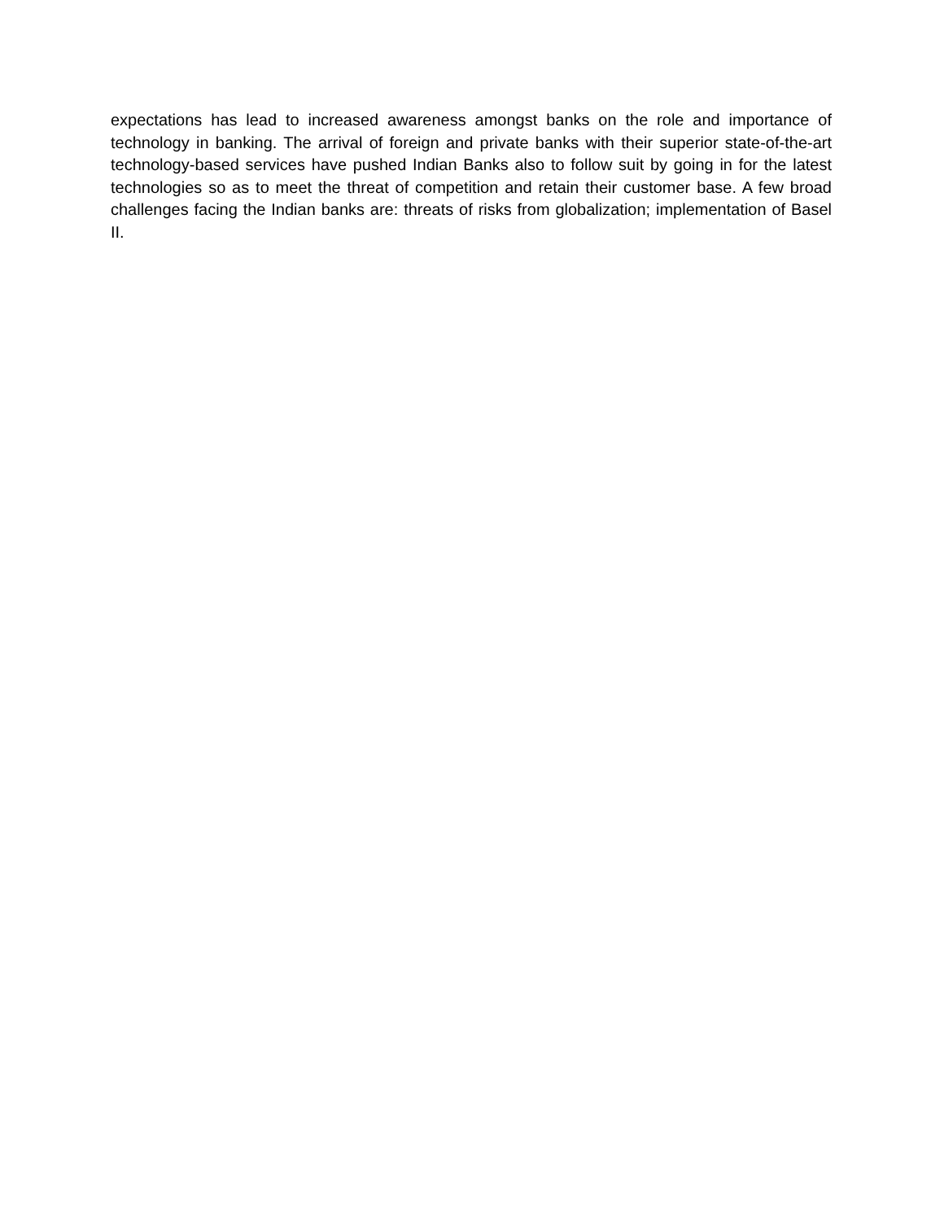expectations has lead to increased awareness amongst banks on the role and importance of technology in banking. The arrival of foreign and private banks with their superior state-of-the-art technology-based services have pushed Indian Banks also to follow suit by going in for the latest technologies so as to meet the threat of competition and retain their customer base. A few broad challenges facing the Indian banks are: threats of risks from globalization; implementation of Basel II.